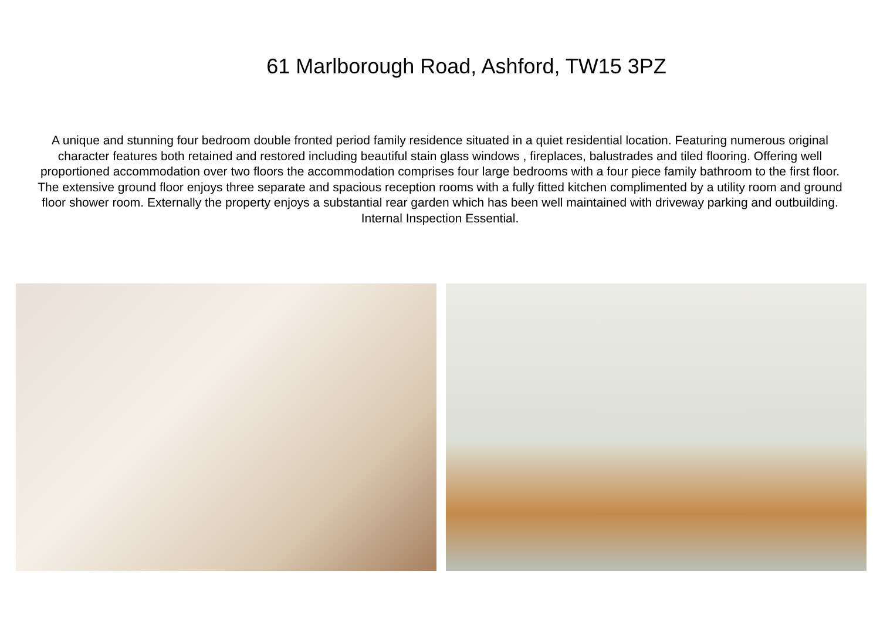61 Marlborough Road, Ashford, TW15 3PZ
A unique and stunning four bedroom double fronted period family residence situated in a quiet residential location. Featuring numerous original character features both retained and restored including beautiful stain glass windows , fireplaces, balustrades and tiled flooring. Offering well proportioned accommodation over two floors the accommodation comprises four large bedrooms with a four piece family bathroom to the first floor.
The extensive ground floor enjoys three separate and spacious reception rooms with a fully fitted kitchen complimented by a utility room and ground floor shower room. Externally the property enjoys a substantial rear garden which has been well maintained with driveway parking and outbuilding. Internal Inspection Essential.